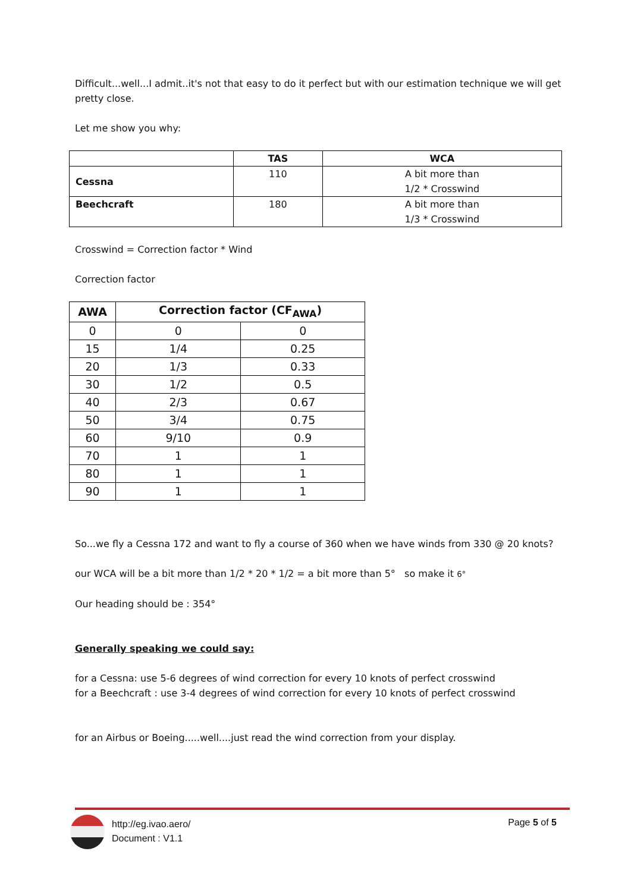Difficult...well...I admit..it's not that easy to do it perfect but with our estimation technique we will get pretty close.
Let me show you why:
| | TAS | WCA |
| --- | --- | --- |
| Cessna | 110 | A bit more than 1/2 * Crosswind |
| Beechcraft | 180 | A bit more than 1/3 * Crosswind |
Crosswind = Correction factor * Wind
Correction factor
| AWA | Correction factor (CF<sub>AWA</sub>) | |
| --- | --- | --- |
| 0 | 0 | 0 |
| 15 | 1/4 | 0.25 |
| 20 | 1/3 | 0.33 |
| 30 | 1/2 | 0.5 |
| 40 | 2/3 | 0.67 |
| 50 | 3/4 | 0.75 |
| 60 | 9/10 | 0.9 |
| 70 | 1 | 1 |
| 80 | 1 | 1 |
| 90 | 1 | 1 |
So...we fly a Cessna 172 and want to fly a course of 360 when we have winds from 330 @ 20 knots?
our WCA will be a bit more than 1/2 * 20 * 1/2 = a bit more than 5° so make it 6°
Our heading should be : 354°
Generally speaking we could say:
for a Cessna: use 5-6 degrees of wind correction for every 10 knots of perfect crosswind
for a Beechcraft : use 3-4 degrees of wind correction for every 10 knots of perfect crosswind
for an Airbus or Boeing.....well....just read the wind correction from your display.
http://eg.ivao.aero/
Document : V1.1
Page 5 of 5